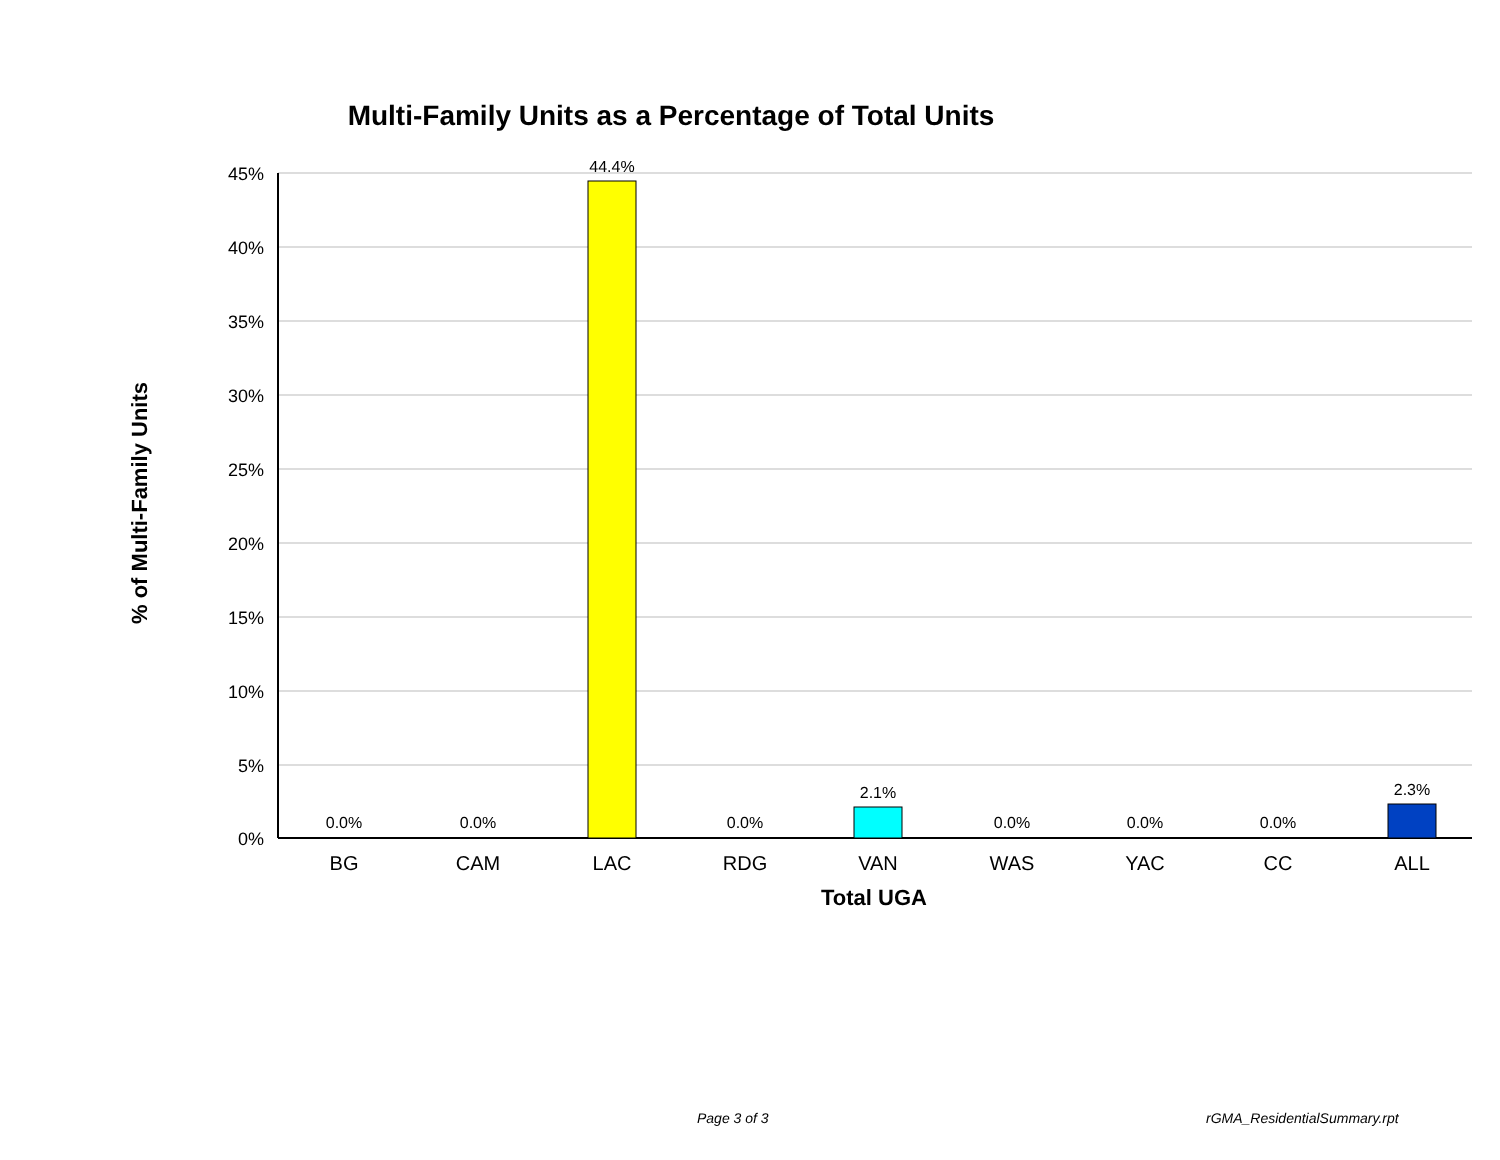Multi-Family Units as a Percentage of Total Units
% of Multi-Family Units
45%
40%
35%
30%
25%
20%
15%
10%
5%
0%
0.0%
0.0%
44.4%
0.0%
2.1%
0.0%
0.0%
0.0%
2.3%
BG
CAM
LAC
RDG
VAN
WAS
YAC
CC
ALL
Total UGA
Page 3 of 3 rGMA_ResidentialSummary.rpt